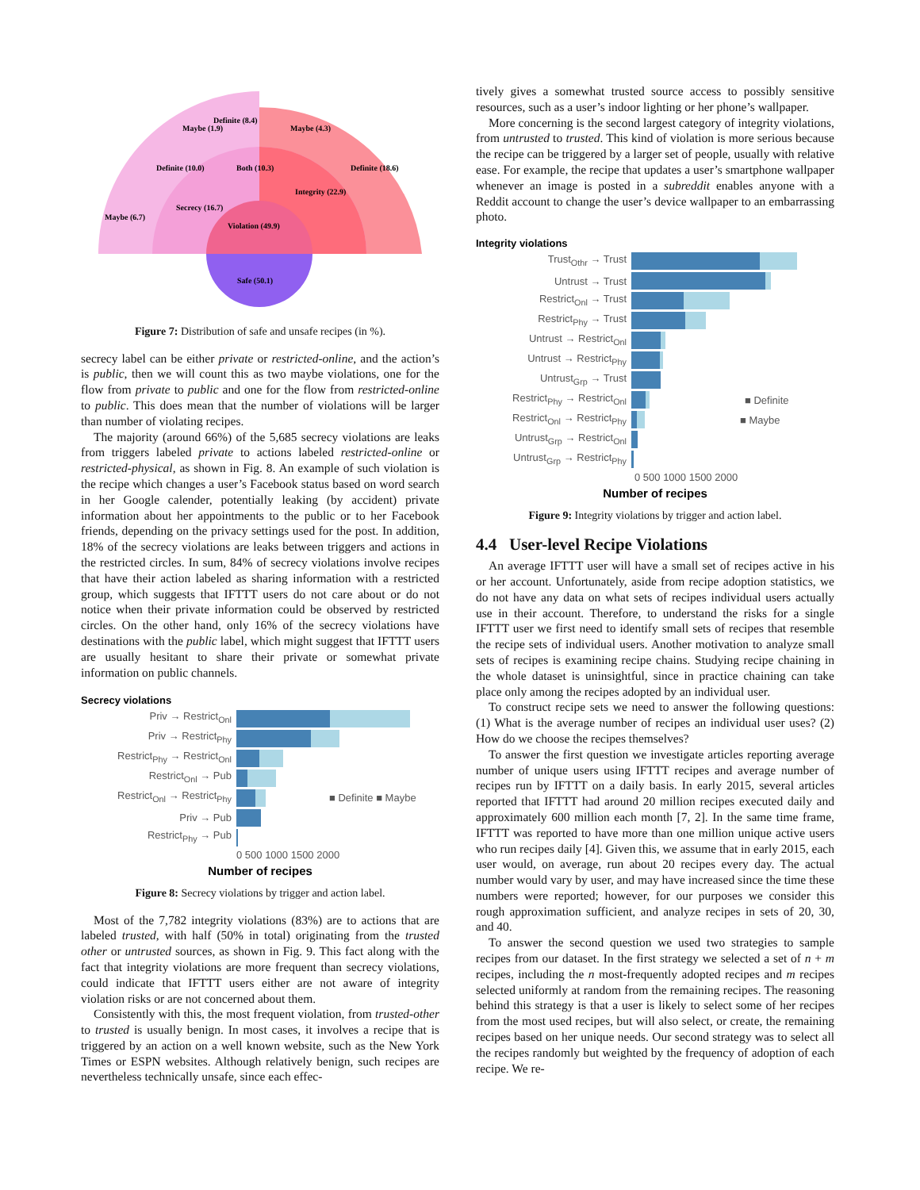Violation (49.9)
Safe (50.1)
Definite (8.4)
Maybe (6.7)
Definite (10.0)
Definite (18.6)
Integrity (22.9)
Secrecy (16.7)
Both (10.3)
Maybe (4.3)
Maybe (1.9)
Figure 7: Distribution of safe and unsafe recipes (in %).
secrecy label can be either private or restricted-online, and the action’s is public, then we will count this as two maybe violations, one for the flow from private to public and one for the flow from restricted-online to public. This does mean that the number of violations will be larger than number of violating recipes.
The majority (around 66%) of the 5,685 secrecy violations are leaks from triggers labeled private to actions labeled restricted-online or restricted-physical, as shown in Fig. 8. An example of such violation is the recipe which changes a user’s Facebook status based on word search in her Google calender, potentially leaking (by accident) private information about her appointments to the public or to her Facebook friends, depending on the privacy settings used for the post. In addition, 18% of the secrecy violations are leaks between triggers and actions in the restricted circles. In sum, 84% of secrecy violations involve recipes that have their action labeled as sharing information with a restricted group, which suggests that IFTTT users do not care about or do not notice when their private information could be observed by restricted circles. On the other hand, only 16% of the secrecy violations have destinations with the public label, which might suggest that IFTTT users are usually hesitant to share their private or somewhat private information on public channels.
Secrecy violations
Priv → Restrict<sub>Onl</sub>
Priv → Restrict<sub>Phy</sub>
Restrict<sub>Phy</sub> → Restrict<sub>Onl</sub>
Restrict<sub>Onl</sub> → Pub
Restrict<sub>Onl</sub> → Restrict<sub>Phy</sub> ■ Definite ■ Maybe
Priv → Pub
Restrict<sub>Phy</sub> → Pub
0 500 1000 1500 2000
Number of recipes
Figure 8: Secrecy violations by trigger and action label.
Most of the 7,782 integrity violations (83%) are to actions that are labeled trusted, with half (50% in total) originating from the trusted other or untrusted sources, as shown in Fig. 9. This fact along with the fact that integrity violations are more frequent than secrecy violations, could indicate that IFTTT users either are not aware of integrity violation risks or are not concerned about them.
Consistently with this, the most frequent violation, from trusted-other to trusted is usually benign. In most cases, it involves a recipe that is triggered by an action on a well known website, such as the New York Times or ESPN websites. Although relatively benign, such recipes are nevertheless technically unsafe, since each effec-
tively gives a somewhat trusted source access to possibly sensitive resources, such as a user’s indoor lighting or her phone’s wallpaper.
More concerning is the second largest category of integrity violations, from untrusted to trusted. This kind of violation is more serious because the recipe can be triggered by a larger set of people, usually with relative ease. For example, the recipe that updates a user’s smartphone wallpaper whenever an image is posted in a subreddit enables anyone with a Reddit account to change the user’s device wallpaper to an embarrassing photo.
Integrity violations
Trust<sub>Othr</sub> → Trust
Untrust → Trust
Restrict<sub>Onl</sub> → Trust
Restrict<sub>Phy</sub> → Trust
Untrust → Restrict<sub>Onl</sub>
Untrust → Restrict<sub>Phy</sub>
Untrust<sub>Grp</sub> → Trust
Restrict<sub>Phy</sub> → Restrict<sub>Onl</sub> ■ Definite
Restrict<sub>Onl</sub> → Restrict<sub>Phy</sub> ■ Maybe
Untrust<sub>Grp</sub> → Restrict<sub>Onl</sub>
Untrust<sub>Grp</sub> → Restrict<sub>Phy</sub>
0 500 1000 1500 2000
Number of recipes
Figure 9: Integrity violations by trigger and action label.
4.4 User-level Recipe Violations
An average IFTTT user will have a small set of recipes active in his or her account. Unfortunately, aside from recipe adoption statistics, we do not have any data on what sets of recipes individual users actually use in their account. Therefore, to understand the risks for a single IFTTT user we first need to identify small sets of recipes that resemble the recipe sets of individual users. Another motivation to analyze small sets of recipes is examining recipe chains. Studying recipe chaining in the whole dataset is uninsightful, since in practice chaining can take place only among the recipes adopted by an individual user.
To construct recipe sets we need to answer the following questions: (1) What is the average number of recipes an individual user uses? (2) How do we choose the recipes themselves?
To answer the first question we investigate articles reporting average number of unique users using IFTTT recipes and average number of recipes run by IFTTT on a daily basis. In early 2015, several articles reported that IFTTT had around 20 million recipes executed daily and approximately 600 million each month [7, 2]. In the same time frame, IFTTT was reported to have more than one million unique active users who run recipes daily [4]. Given this, we assume that in early 2015, each user would, on average, run about 20 recipes every day. The actual number would vary by user, and may have increased since the time these numbers were reported; however, for our purposes we consider this rough approximation sufficient, and analyze recipes in sets of 20, 30, and 40.
To answer the second question we used two strategies to sample recipes from our dataset. In the first strategy we selected a set of n + m recipes, including the n most-frequently adopted recipes and m recipes selected uniformly at random from the remaining recipes. The reasoning behind this strategy is that a user is likely to select some of her recipes from the most used recipes, but will also select, or create, the remaining recipes based on her unique needs. Our second strategy was to select all the recipes randomly but weighted by the frequency of adoption of each recipe. We re-